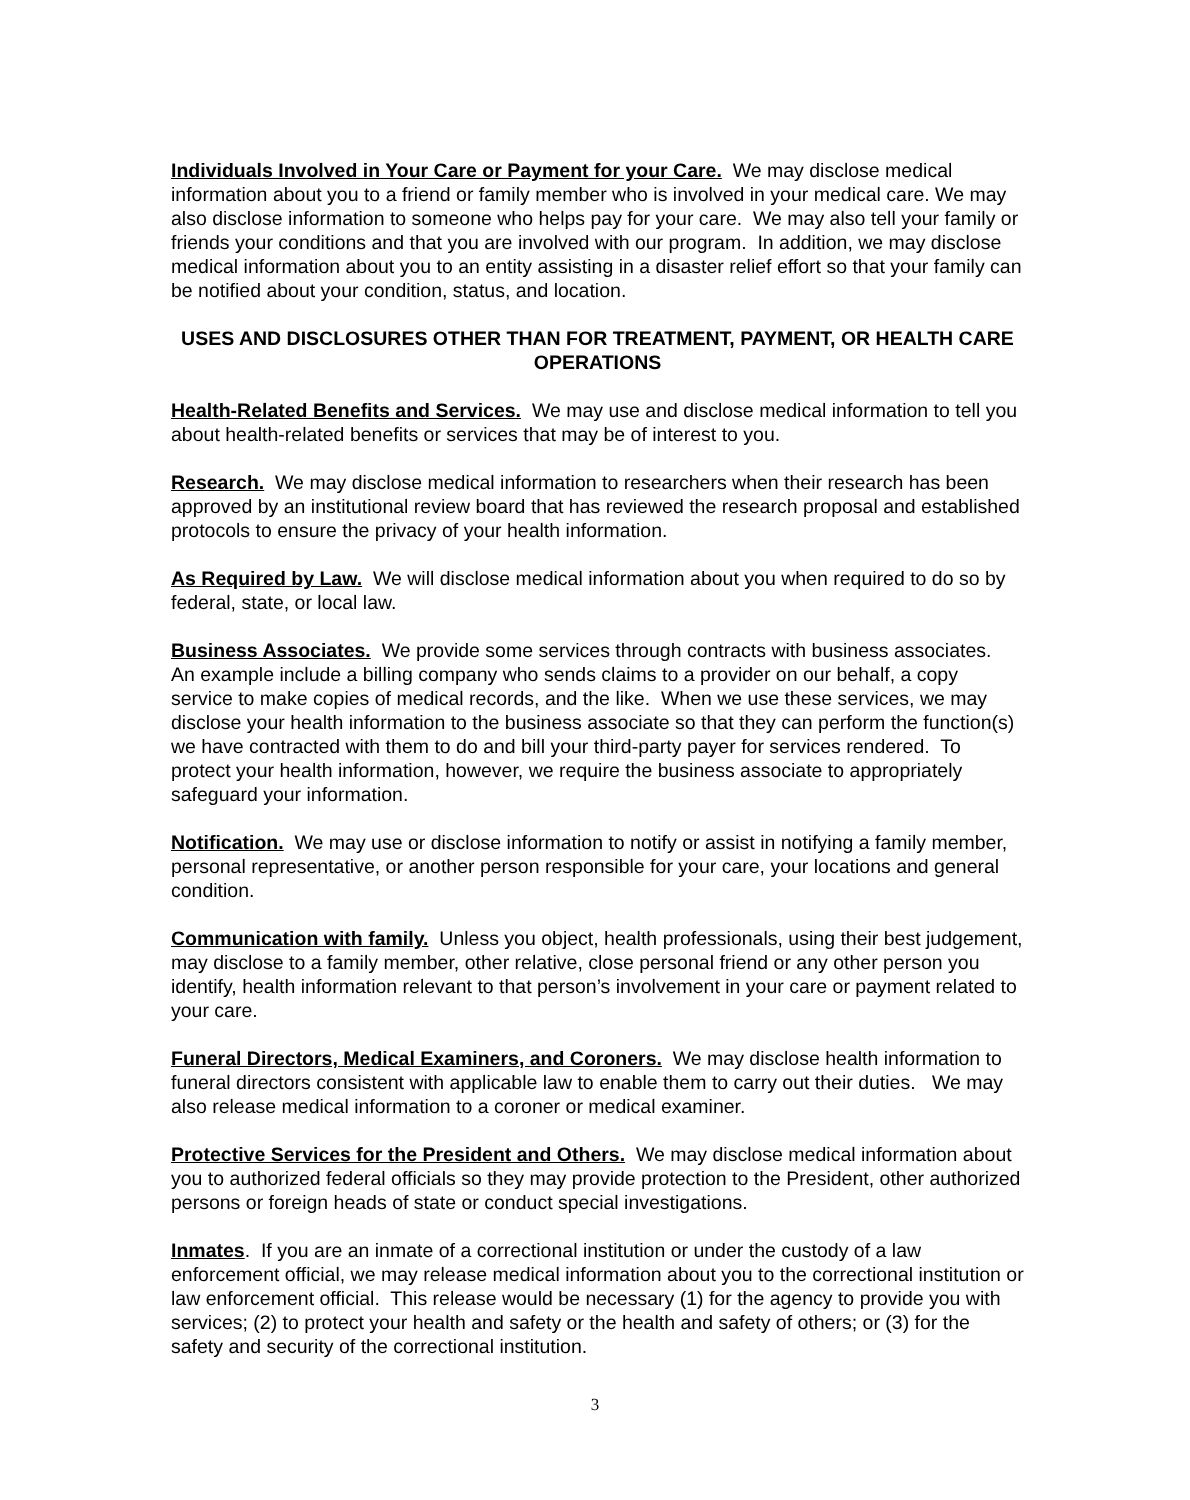Individuals Involved in Your Care or Payment for your Care. We may disclose medical information about you to a friend or family member who is involved in your medical care. We may also disclose information to someone who helps pay for your care. We may also tell your family or friends your conditions and that you are involved with our program. In addition, we may disclose medical information about you to an entity assisting in a disaster relief effort so that your family can be notified about your condition, status, and location.
USES AND DISCLOSURES OTHER THAN FOR TREATMENT, PAYMENT, OR HEALTH CARE OPERATIONS
Health-Related Benefits and Services. We may use and disclose medical information to tell you about health-related benefits or services that may be of interest to you.
Research. We may disclose medical information to researchers when their research has been approved by an institutional review board that has reviewed the research proposal and established protocols to ensure the privacy of your health information.
As Required by Law. We will disclose medical information about you when required to do so by federal, state, or local law.
Business Associates. We provide some services through contracts with business associates. An example include a billing company who sends claims to a provider on our behalf, a copy service to make copies of medical records, and the like. When we use these services, we may disclose your health information to the business associate so that they can perform the function(s) we have contracted with them to do and bill your third-party payer for services rendered. To protect your health information, however, we require the business associate to appropriately safeguard your information.
Notification. We may use or disclose information to notify or assist in notifying a family member, personal representative, or another person responsible for your care, your locations and general condition.
Communication with family. Unless you object, health professionals, using their best judgement, may disclose to a family member, other relative, close personal friend or any other person you identify, health information relevant to that person’s involvement in your care or payment related to your care.
Funeral Directors, Medical Examiners, and Coroners. We may disclose health information to funeral directors consistent with applicable law to enable them to carry out their duties. We may also release medical information to a coroner or medical examiner.
Protective Services for the President and Others. We may disclose medical information about you to authorized federal officials so they may provide protection to the President, other authorized persons or foreign heads of state or conduct special investigations.
Inmates. If you are an inmate of a correctional institution or under the custody of a law enforcement official, we may release medical information about you to the correctional institution or law enforcement official. This release would be necessary (1) for the agency to provide you with services; (2) to protect your health and safety or the health and safety of others; or (3) for the safety and security of the correctional institution.
3